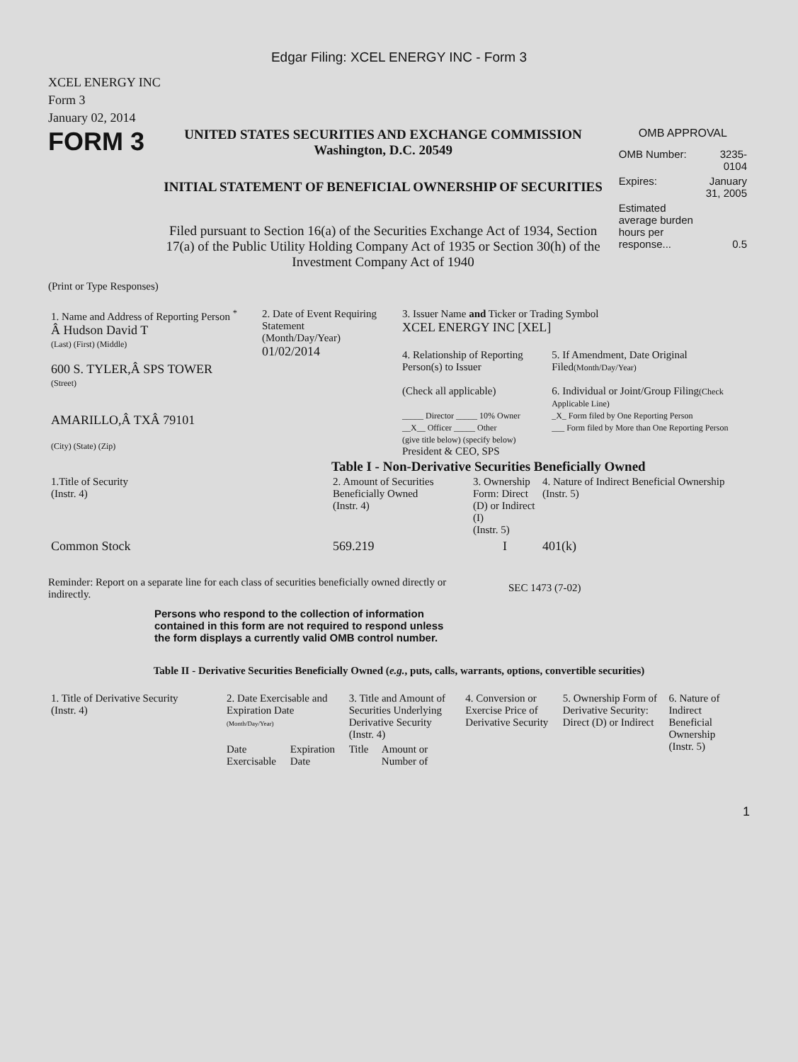Edgar Filing: XCEL ENERGY INC - Form 3
XCEL ENERGY INC
Form 3
January 02, 2014
FORM 3
UNITED STATES SECURITIES AND EXCHANGE COMMISSION
Washington, D.C. 20549
INITIAL STATEMENT OF BENEFICIAL OWNERSHIP OF SECURITIES
Filed pursuant to Section 16(a) of the Securities Exchange Act of 1934, Section 17(a) of the Public Utility Holding Company Act of 1935 or Section 30(h) of the Investment Company Act of 1940
OMB APPROVAL
| OMB Number: | 3235-0104 |
| Expires: | January 31, 2005 |
| Estimated average burden hours per response... | 0.5 |
(Print or Type Responses)
| 1. Name and Address of Reporting Person <sup>*</sup> Â Hudson David T (Last) (First) (Middle) 600 S. TYLER,Â SPS TOWER (Street) AMARILLO,Â TXÂ 79101 (City) (State) (Zip) | 2. Date of Event Requiring Statement (Month/Day/Year) 01/02/2014 | 3. Issuer Name and Ticker or Trading Symbol XCEL ENERGY INC [XEL] 4. Relationship of Reporting Person(s) to Issuer (Check all applicable) _____ Director _____ 10% Owner __X__ Officer _____ Other (give title below) (specify below) President & CEO, SPS 5. If Amendment, Date Original Filed (Month/Day/Year) 6. Individual or Joint/Group Filing (Check Applicable Line) _X_ Form filed by One Reporting Person ___ Form filed by More than One Reporting Person |
Table I - Non-Derivative Securities Beneficially Owned
| 1.Title of Security (Instr. 4) | 2. Amount of Securities Beneficially Owned (Instr. 4) | 3. Ownership Form: Direct (D) or Indirect (I) (Instr. 5) | 4. Nature of Indirect Beneficial Ownership (Instr. 5) |
| --- | --- | --- | --- |
| Common Stock | 569.219 | I | 401(k) |
Reminder: Report on a separate line for each class of securities beneficially owned directly or indirectly.
Persons who respond to the collection of information contained in this form are not required to respond unless the form displays a currently valid OMB control number.
SEC 1473 (7-02)
Table II - Derivative Securities Beneficially Owned (e.g., puts, calls, warrants, options, convertible securities)
| 1. Title of Derivative Security (Instr. 4) | 2. Date Exercisable and Expiration Date (Month/Day/Year) | | 3. Title and Amount of Securities Underlying Derivative Security (Instr. 4) | | 4. Conversion or Exercise Price of Derivative Security | 5. Ownership Form of Derivative Security: Direct (D) or Indirect | 6. Nature of Indirect Beneficial Ownership (Instr. 5) |
| --- | --- | --- | --- | --- | --- | --- | --- |
| | Date Exercisable | Expiration Date | Title | Amount or Number of | | | |
1